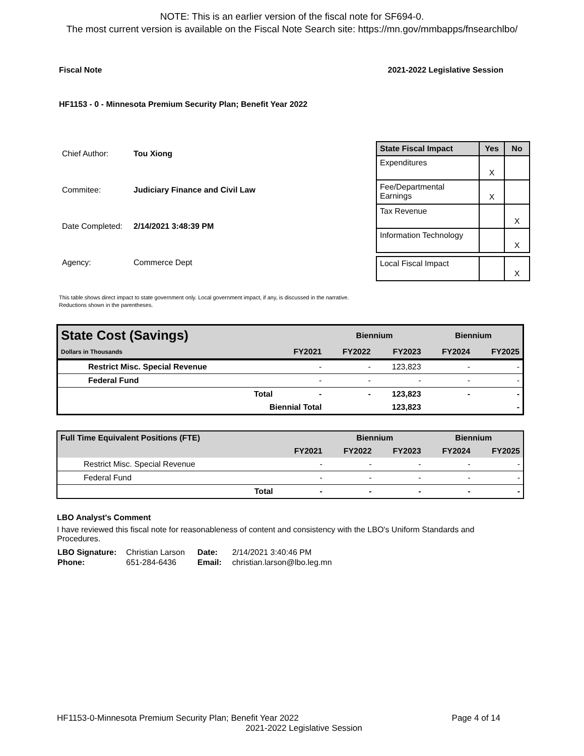NOTE: This is an earlier version of the fiscal note for SF694-0.
The most current version is available on the Fiscal Note Search site: https://mn.gov/mmbapps/fnsearchlbo/
Fiscal Note 2021-2022 Legislative Session
HF1153 - 0 - Minnesota Premium Security Plan; Benefit Year 2022
| Chief Author: | Tou Xiong |
| Commitee: | Judiciary Finance and Civil Law |
| Date Completed: | 2/14/2021 3:48:39 PM |
| Agency: | Commerce Dept |
| State Fiscal Impact | Yes | No |
| --- | --- | --- |
| Expenditures | X | |
| Fee/Departmental Earnings | X | |
| Tax Revenue | | X |
| Information Technology | | X |
| Local Fiscal Impact | | X |
This table shows direct impact to state government only. Local government impact, if any, is discussed in the narrative.
Reductions shown in the parentheses.
| State Cost (Savings) | | | Biennium | | Biennium | |
| --- | --- | --- | --- | --- | --- | --- |
| Dollars in Thousands | | FY2021 | FY2022 | FY2023 | FY2024 | FY2025 |
| Restrict Misc. Special Revenue | | - | - | 123,823 | - | - |
| Federal Fund | | - | - | - | - | - |
| Total | | - | - | 123,823 | - | - |
| Biennial Total | | | | 123,823 | | - |
| Full Time Equivalent Positions (FTE) | | | Biennium | | Biennium | |
| --- | --- | --- | --- | --- | --- | --- |
| | | FY2021 | FY2022 | FY2023 | FY2024 | FY2025 |
| Restrict Misc. Special Revenue | | - | - | - | - | - |
| Federal Fund | | - | - | - | - | - |
| Total | | - | - | - | - | - |
LBO Analyst's Comment
I have reviewed this fiscal note for reasonableness of content and consistency with the LBO's Uniform Standards and Procedures.
| LBO Signature: | Christian Larson | Date: | 2/14/2021 3:40:46 PM |
| Phone: | 651-284-6436 | Email: | christian.larson@lbo.leg.mn |
HF1153-0-Minnesota Premium Security Plan; Benefit Year 2022 Page 4 of 14
2021-2022 Legislative Session